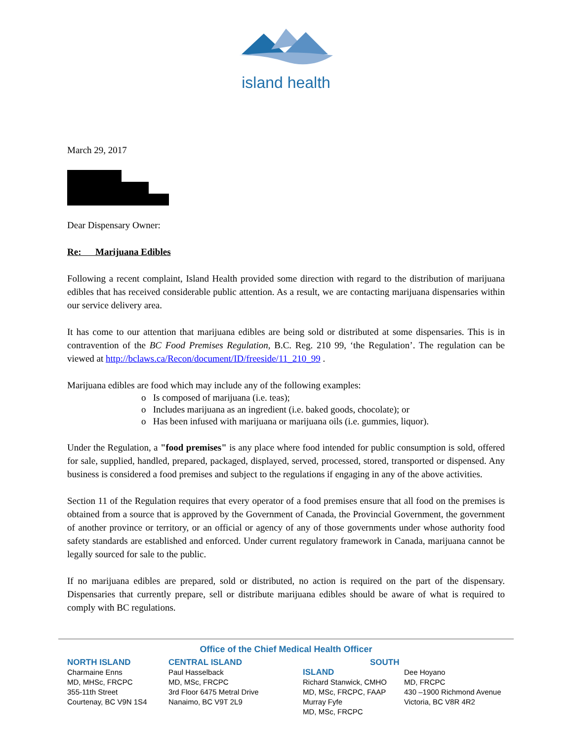island health
March 29, 2017
Dear Dispensary Owner:
Re: Marijuana Edibles
Following a recent complaint, Island Health provided some direction with regard to the distribution of marijuana edibles that has received considerable public attention. As a result, we are contacting marijuana dispensaries within our service delivery area.
It has come to our attention that marijuana edibles are being sold or distributed at some dispensaries. This is in contravention of the BC Food Premises Regulation, B.C. Reg. 210 99, ‘the Regulation’. The regulation can be viewed at http://bclaws.ca/Recon/document/ID/freeside/11_210_99 .
Marijuana edibles are food which may include any of the following examples:
o Is composed of marijuana (i.e. teas);
o Includes marijuana as an ingredient (i.e. baked goods, chocolate); or
o Has been infused with marijuana or marijuana oils (i.e. gummies, liquor).
Under the Regulation, a "food premises" is any place where food intended for public consumption is sold, offered for sale, supplied, handled, prepared, packaged, displayed, served, processed, stored, transported or dispensed. Any business is considered a food premises and subject to the regulations if engaging in any of the above activities.
Section 11 of the Regulation requires that every operator of a food premises ensure that all food on the premises is obtained from a source that is approved by the Government of Canada, the Provincial Government, the government of another province or territory, or an official or agency of any of those governments under whose authority food safety standards are established and enforced. Under current regulatory framework in Canada, marijuana cannot be legally sourced for sale to the public.
If no marijuana edibles are prepared, sold or distributed, no action is required on the part of the dispensary. Dispensaries that currently prepare, sell or distribute marijuana edibles should be aware of what is required to comply with BC regulations.
Office of the Chief Medical Health Officer
NORTH ISLAND
Charmaine Enns
MD, MHSc, FRCPC
355-11th Street
Courtenay, BC V9N 1S4
CENTRAL ISLAND
Paul Hasselback
MD, MSc, FRCPC
3rd Floor 6475 Metral Drive
Nanaimo, BC V9T 2L9
SOUTH ISLAND
Richard Stanwick, CMHO
MD, MSc, FRCPC, FAAP
Murray Fyfe
MD, MSc, FRCPC
Dee Hoyano
MD, FRCPC
430 –1900 Richmond Avenue
Victoria, BC V8R 4R2